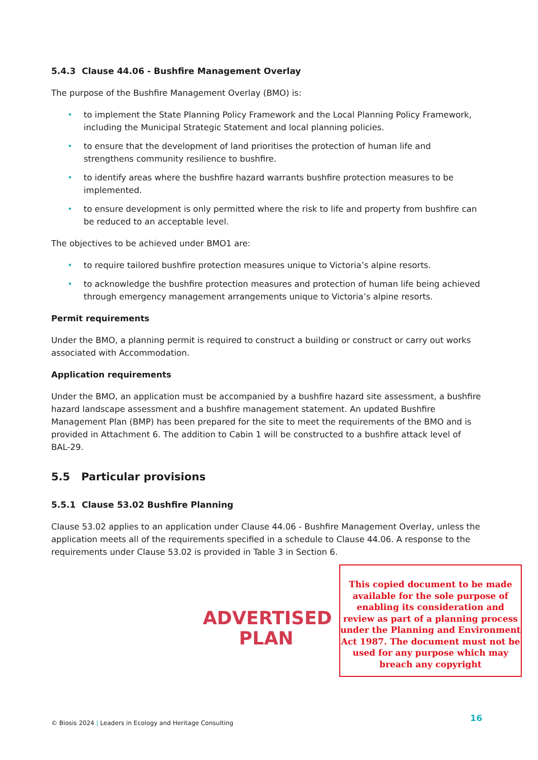5.4.3 Clause 44.06 - Bushfire Management Overlay
The purpose of the Bushfire Management Overlay (BMO) is:
• to implement the State Planning Policy Framework and the Local Planning Policy Framework, including the Municipal Strategic Statement and local planning policies.
• to ensure that the development of land prioritises the protection of human life and strengthens community resilience to bushfire.
• to identify areas where the bushfire hazard warrants bushfire protection measures to be implemented.
• to ensure development is only permitted where the risk to life and property from bushfire can be reduced to an acceptable level.
The objectives to be achieved under BMO1 are:
• to require tailored bushfire protection measures unique to Victoria’s alpine resorts.
• to acknowledge the bushfire protection measures and protection of human life being achieved through emergency management arrangements unique to Victoria’s alpine resorts.
Permit requirements
Under the BMO, a planning permit is required to construct a building or construct or carry out works associated with Accommodation.
Application requirements
Under the BMO, an application must be accompanied by a bushfire hazard site assessment, a bushfire hazard landscape assessment and a bushfire management statement. An updated Bushfire Management Plan (BMP) has been prepared for the site to meet the requirements of the BMO and is provided in Attachment 6. The addition to Cabin 1 will be constructed to a bushfire attack level of BAL-29.
5.5 Particular provisions
5.5.1 Clause 53.02 Bushfire Planning
Clause 53.02 applies to an application under Clause 44.06 - Bushfire Management Overlay, unless the application meets all of the requirements specified in a schedule to Clause 44.06. A response to the requirements under Clause 53.02 is provided in Table 3 in Section 6.
ADVERTISED
PLAN
This copied document to be made available for the sole purpose of enabling its consideration and review as part of a planning process under the Planning and Environment Act 1987. The document must not be used for any purpose which may breach any copyright
© Biosis 2024 | Leaders in Ecology and Heritage Consulting 16